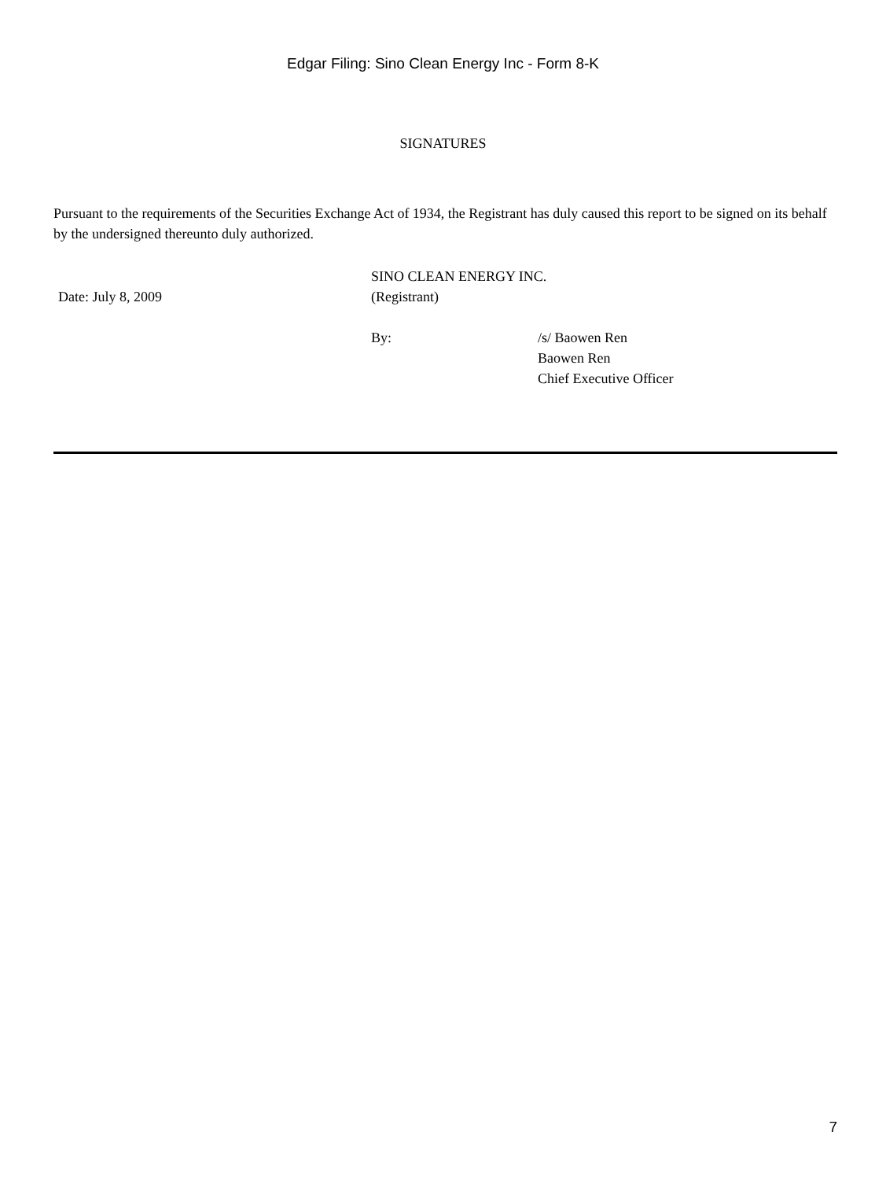Edgar Filing: Sino Clean Energy Inc - Form 8-K
SIGNATURES
Pursuant to the requirements of the Securities Exchange Act of 1934, the Registrant has duly caused this report to be signed on its behalf by the undersigned thereunto duly authorized.
| | SINO CLEAN ENERGY INC. | |
| Date: July 8, 2009 | (Registrant) | |
| | By: | /s/ Baowen Ren |
| | | Baowen Ren |
| | | Chief Executive Officer |
7